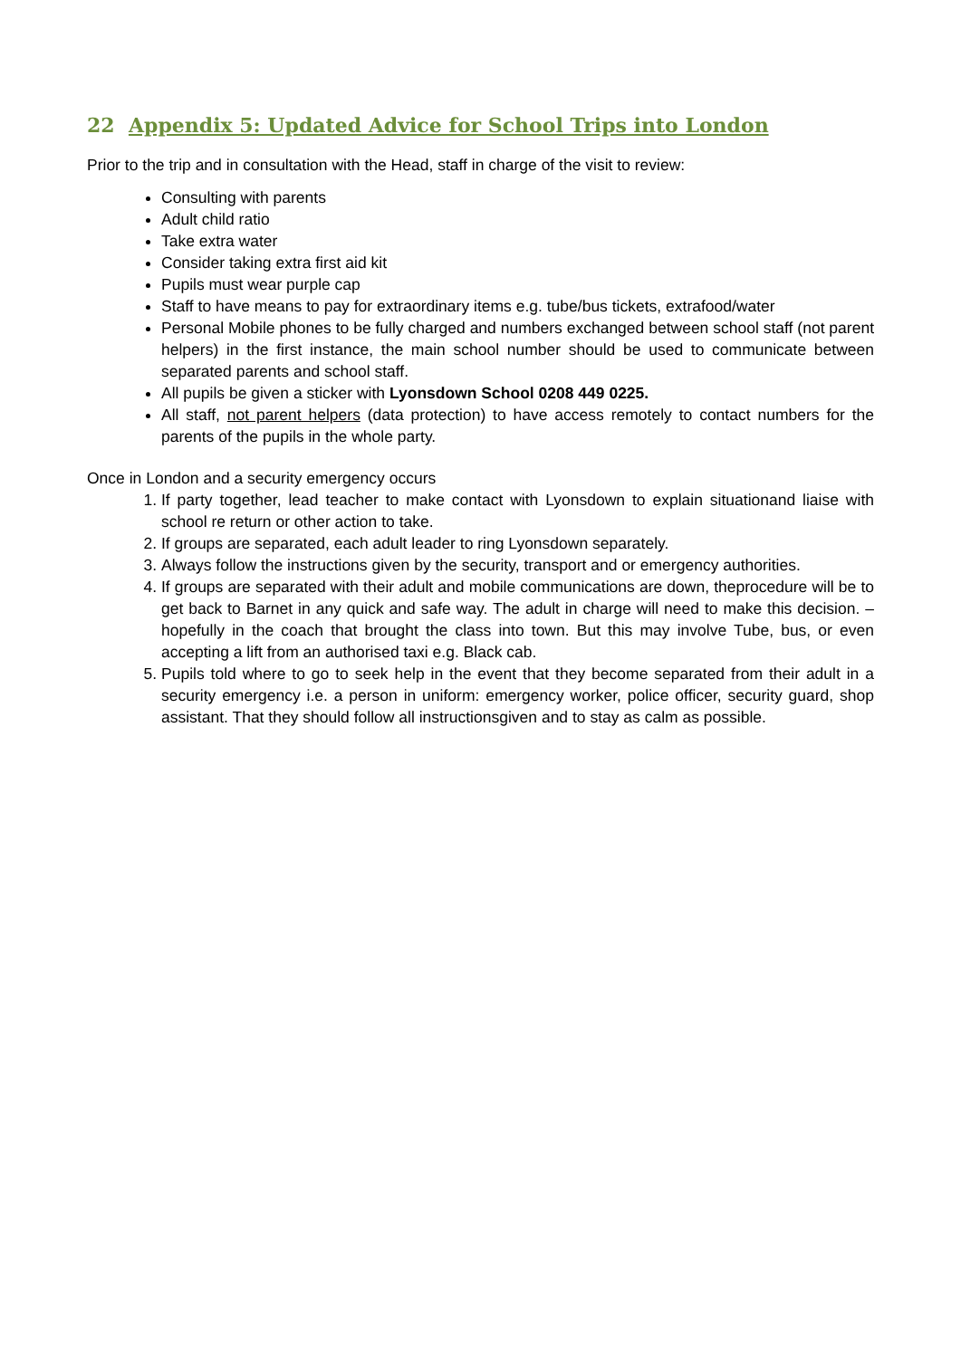22 Appendix 5: Updated Advice for School Trips into London
Prior to the trip and in consultation with the Head, staff in charge of the visit to review:
Consulting with parents
Adult child ratio
Take extra water
Consider taking extra first aid kit
Pupils must wear purple cap
Staff to have means to pay for extraordinary items e.g. tube/bus tickets, extrafood/water
Personal Mobile phones to be fully charged and numbers exchanged between school staff (not parent helpers) in the first instance, the main school number should be used to communicate between separated parents and school staff.
All pupils be given a sticker with Lyonsdown School 0208 449 0225.
All staff, not parent helpers (data protection) to have access remotely to contact numbers for the parents of the pupils in the whole party.
Once in London and a security emergency occurs
1. If party together, lead teacher to make contact with Lyonsdown to explain situationand liaise with school re return or other action to take.
2. If groups are separated, each adult leader to ring Lyonsdown separately.
3. Always follow the instructions given by the security, transport and or emergency authorities.
4. If groups are separated with their adult and mobile communications are down, theprocedure will be to get back to Barnet in any quick and safe way. The adult in charge will need to make this decision. – hopefully in the coach that brought the class into town. But this may involve Tube, bus, or even accepting a lift from an authorised taxi e.g. Black cab.
5. Pupils told where to go to seek help in the event that they become separated from their adult in a security emergency i.e. a person in uniform: emergency worker, police officer, security guard, shop assistant. That they should follow all instructionsgiven and to stay as calm as possible.